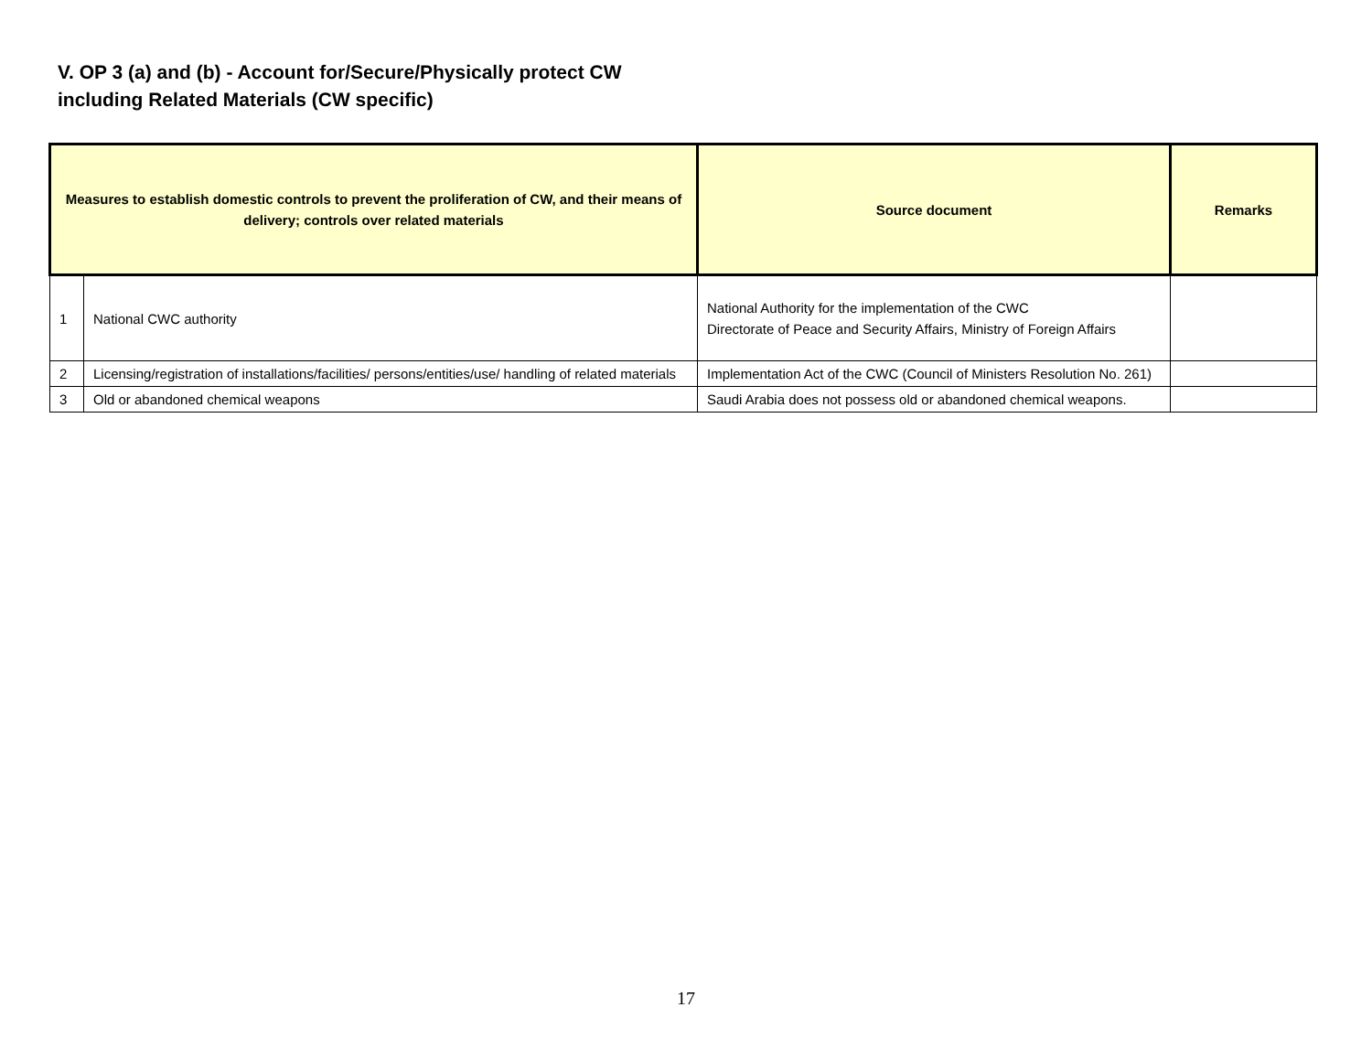V. OP 3 (a) and (b) - Account for/Secure/Physically protect CW
including Related Materials (CW specific)
| Measures to establish domestic controls to prevent the proliferation of CW, and their means of delivery; controls over related materials | | Source document | Remarks |
| --- | --- | --- | --- |
| 1 | National CWC authority | National Authority for the implementation of the CWC Directorate of Peace and Security Affairs, Ministry of Foreign Affairs | |
| 2 | Licensing/registration of installations/facilities/ persons/entities/use/ handling of related materials | Implementation Act of the CWC (Council of Ministers Resolution No. 261) | |
| 3 | Old or abandoned chemical weapons | Saudi Arabia does not possess old or abandoned chemical weapons. | |
17